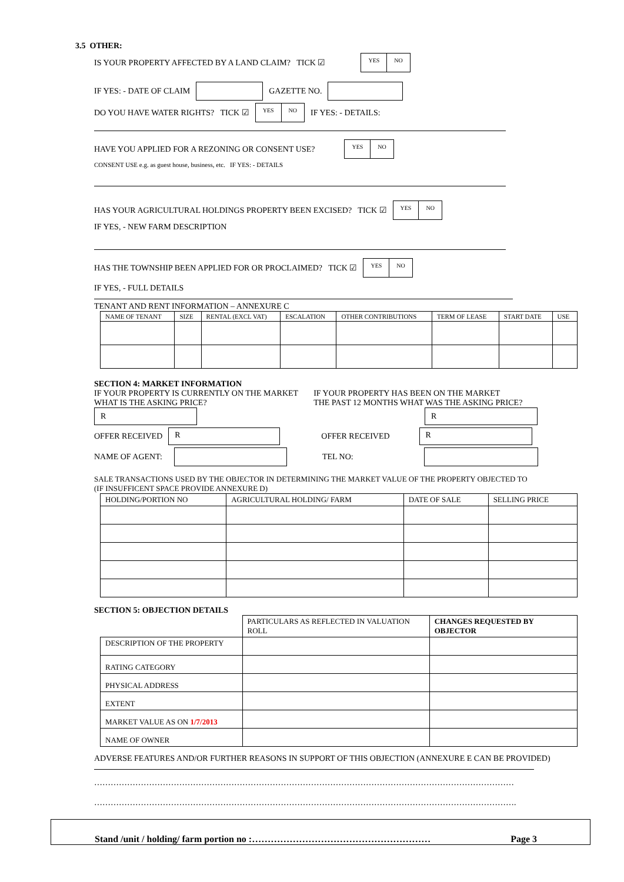3.5 OTHER:
IS YOUR PROPERTY AFFECTED BY A LAND CLAIM? TICK ☑ YES NO
IF YES: - DATE OF CLAIM GAZETTE NO.
DO YOU HAVE WATER RIGHTS? TICK ☑ YES NO IF YES: - DETAILS:
HAVE YOU APPLIED FOR A REZONING OR CONSENT USE? YES NO
CONSENT USE e.g. as guest house, business, etc. IF YES: - DETAILS
HAS YOUR AGRICULTURAL HOLDINGS PROPERTY BEEN EXCISED? TICK ☑ YES NO
IF YES, - NEW FARM DESCRIPTION
HAS THE TOWNSHIP BEEN APPLIED FOR OR PROCLAIMED? TICK ☑ YES NO
IF YES, - FULL DETAILS
TENANT AND RENT INFORMATION – ANNEXURE C
| NAME OF TENANT | SIZE | RENTAL (EXCL VAT) | ESCALATION | OTHER CONTRIBUTIONS | TERM OF LEASE | START DATE | USE |
| --- | --- | --- | --- | --- | --- | --- | --- |
SECTION 4: MARKET INFORMATION
IF YOUR PROPERTY IS CURRENTLY ON THE MARKET
WHAT IS THE ASKING PRICE?
IF YOUR PROPERTY HAS BEEN ON THE MARKET
THE PAST 12 MONTHS WHAT WAS THE ASKING PRICE?
R R
OFFER RECEIVED R OFFER RECEIVED R
NAME OF AGENT: TEL NO:
SALE TRANSACTIONS USED BY THE OBJECTOR IN DETERMINING THE MARKET VALUE OF THE PROPERTY OBJECTED TO
(IF INSUFFICENT SPACE PROVIDE ANNEXURE D)
| HOLDING/PORTION NO | AGRICULTURAL HOLDING/ FARM | DATE OF SALE | SELLING PRICE |
| --- | --- | --- | --- |
SECTION 5: OBJECTION DETAILS
| | PARTICULARS AS REFLECTED IN VALUATION ROLL | CHANGES REQUESTED BY OBJECTOR |
| --- | --- | --- |
| DESCRIPTION OF THE PROPERTY | | |
| RATING CATEGORY | | |
| PHYSICAL ADDRESS | | |
| EXTENT | | |
| MARKET VALUE AS ON 1/7/2013 | | |
| NAME OF OWNER | | |
ADVERSE FEATURES AND/OR FURTHER REASONS IN SUPPORT OF THIS OBJECTION (ANNEXURE E CAN BE PROVIDED)
………………………………………………………………………………………………………………………………………
……………………………………………………………………………………………………………………………………….
Stand /unit / holding/ farm portion no :………………………………………………… Page 3